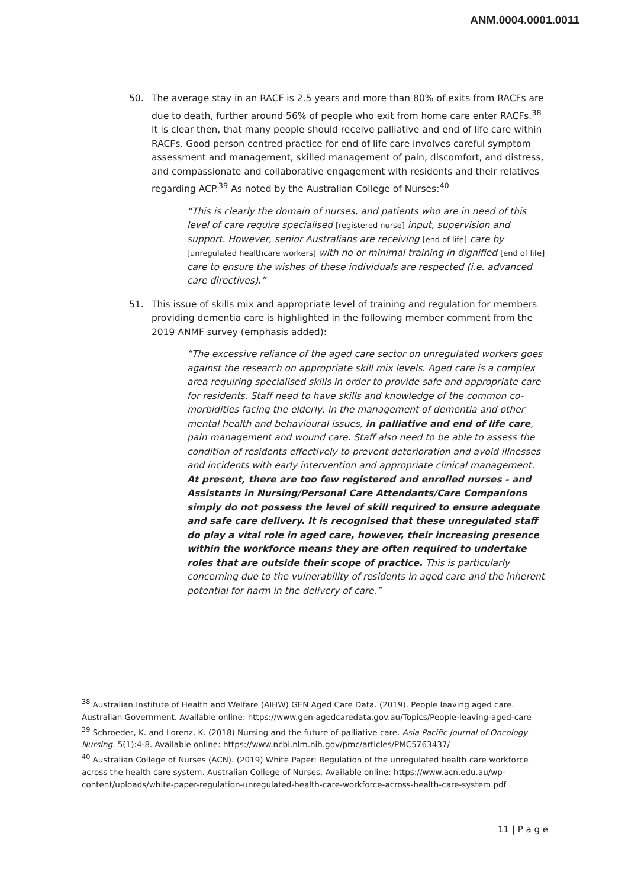ANM.0004.0001.0011
50. The average stay in an RACF is 2.5 years and more than 80% of exits from RACFs are due to death, further around 56% of people who exit from home care enter RACFs.<sup>38</sup> It is clear then, that many people should receive palliative and end of life care within RACFs. Good person centred practice for end of life care involves careful symptom assessment and management, skilled management of pain, discomfort, and distress, and compassionate and collaborative engagement with residents and their relatives regarding ACP.<sup>39</sup> As noted by the Australian College of Nurses:<sup>40</sup>
“This is clearly the domain of nurses, and patients who are in need of this level of care require specialised [registered nurse] input, supervision and support. However, senior Australians are receiving [end of life] care by [unregulated healthcare workers] with no or minimal training in dignified [end of life] care to ensure the wishes of these individuals are respected (i.e. advanced care directives).”
51. This issue of skills mix and appropriate level of training and regulation for members providing dementia care is highlighted in the following member comment from the 2019 ANMF survey (emphasis added):
“The excessive reliance of the aged care sector on unregulated workers goes against the research on appropriate skill mix levels. Aged care is a complex area requiring specialised skills in order to provide safe and appropriate care for residents. Staff need to have skills and knowledge of the common co-morbidities facing the elderly, in the management of dementia and other mental health and behavioural issues, in palliative and end of life care, pain management and wound care. Staff also need to be able to assess the condition of residents effectively to prevent deterioration and avoid illnesses and incidents with early intervention and appropriate clinical management. At present, there are too few registered and enrolled nurses - and Assistants in Nursing/Personal Care Attendants/Care Companions simply do not possess the level of skill required to ensure adequate and safe care delivery. It is recognised that these unregulated staff do play a vital role in aged care, however, their increasing presence within the workforce means they are often required to undertake roles that are outside their scope of practice. This is particularly concerning due to the vulnerability of residents in aged care and the inherent potential for harm in the delivery of care.”
<sup>38</sup> Australian Institute of Health and Welfare (AIHW) GEN Aged Care Data. (2019). People leaving aged care. Australian Government. Available online: https://www.gen-agedcaredata.gov.au/Topics/People-leaving-aged-care
<sup>39</sup> Schroeder, K. and Lorenz, K. (2018) Nursing and the future of palliative care. Asia Pacific Journal of Oncology Nursing. 5(1):4-8. Available online: https://www.ncbi.nlm.nih.gov/pmc/articles/PMC5763437/
<sup>40</sup> Australian College of Nurses (ACN). (2019) White Paper: Regulation of the unregulated health care workforce across the health care system. Australian College of Nurses. Available online: https://www.acn.edu.au/wp-content/uploads/white-paper-regulation-unregulated-health-care-workforce-across-health-care-system.pdf
11 | P a g e